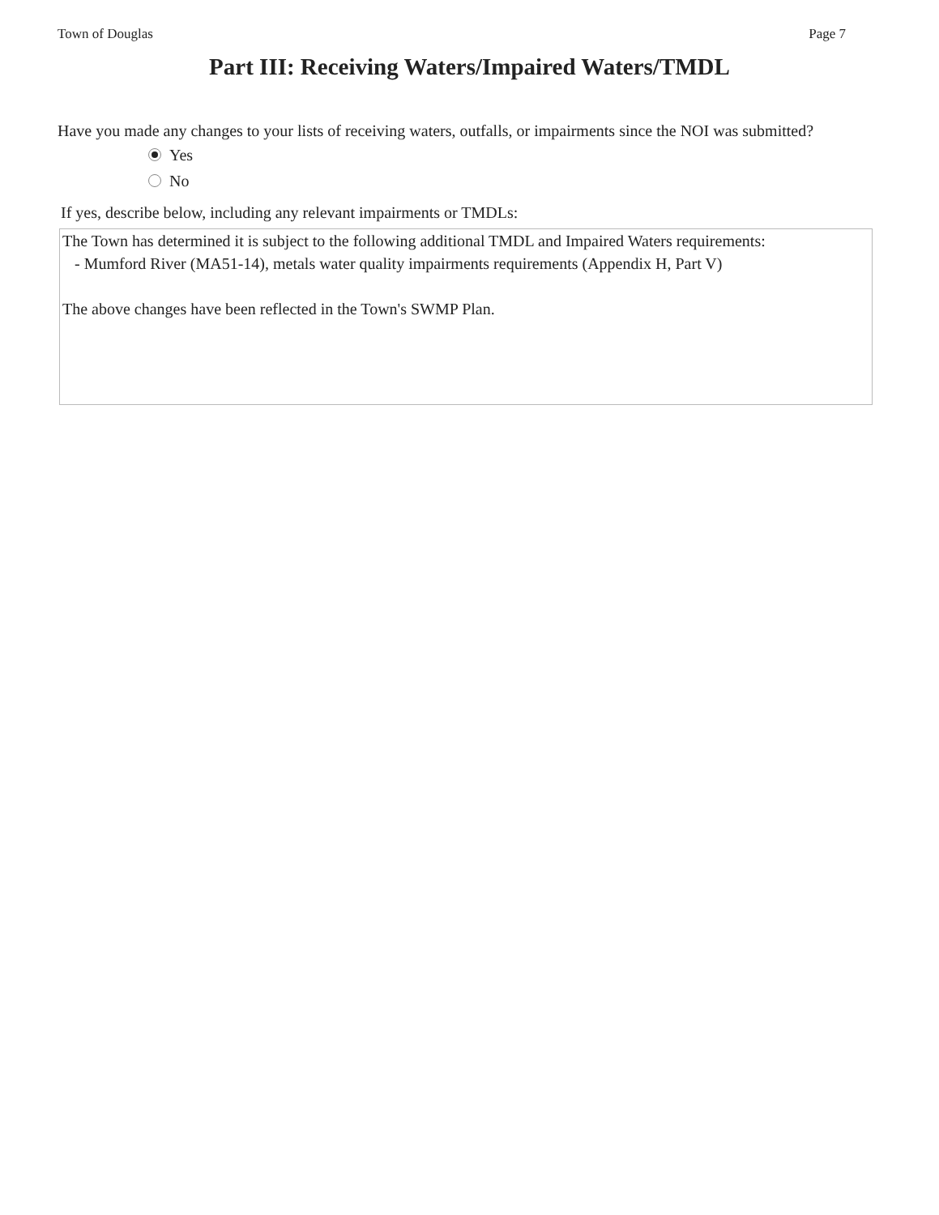Town of Douglas Page 7
Part III: Receiving Waters/Impaired Waters/TMDL
Have you made any changes to your lists of receiving waters, outfalls, or impairments since the NOI was submitted?
Yes
No
If yes, describe below, including any relevant impairments or TMDLs:
The Town has determined it is subject to the following additional TMDL and Impaired Waters requirements:
- Mumford River (MA51-14), metals water quality impairments requirements (Appendix H, Part V)
The above changes have been reflected in the Town's SWMP Plan.